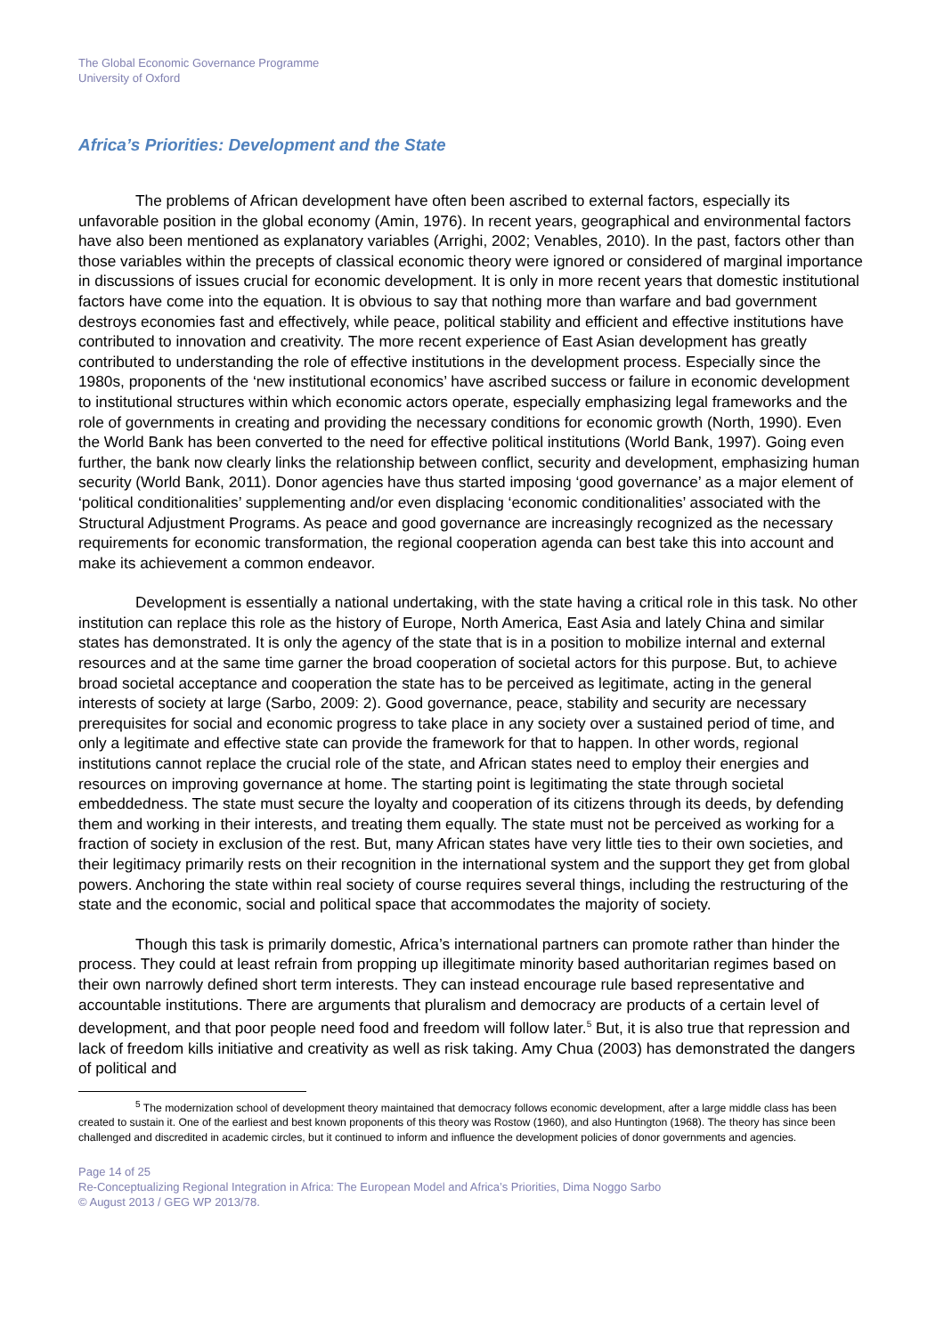The Global Economic Governance Programme
University of Oxford
Africa’s Priorities: Development and the State
The problems of African development have often been ascribed to external factors, especially its unfavorable position in the global economy (Amin, 1976). In recent years, geographical and environmental factors have also been mentioned as explanatory variables (Arrighi, 2002; Venables, 2010). In the past, factors other than those variables within the precepts of classical economic theory were ignored or considered of marginal importance in discussions of issues crucial for economic development. It is only in more recent years that domestic institutional factors have come into the equation. It is obvious to say that nothing more than warfare and bad government destroys economies fast and effectively, while peace, political stability and efficient and effective institutions have contributed to innovation and creativity. The more recent experience of East Asian development has greatly contributed to understanding the role of effective institutions in the development process. Especially since the 1980s, proponents of the ‘new institutional economics’ have ascribed success or failure in economic development to institutional structures within which economic actors operate, especially emphasizing legal frameworks and the role of governments in creating and providing the necessary conditions for economic growth (North, 1990). Even the World Bank has been converted to the need for effective political institutions (World Bank, 1997). Going even further, the bank now clearly links the relationship between conflict, security and development, emphasizing human security (World Bank, 2011). Donor agencies have thus started imposing ‘good governance’ as a major element of ‘political conditionalities’ supplementing and/or even displacing ‘economic conditionalities’ associated with the Structural Adjustment Programs. As peace and good governance are increasingly recognized as the necessary requirements for economic transformation, the regional cooperation agenda can best take this into account and make its achievement a common endeavor.
Development is essentially a national undertaking, with the state having a critical role in this task. No other institution can replace this role as the history of Europe, North America, East Asia and lately China and similar states has demonstrated. It is only the agency of the state that is in a position to mobilize internal and external resources and at the same time garner the broad cooperation of societal actors for this purpose. But, to achieve broad societal acceptance and cooperation the state has to be perceived as legitimate, acting in the general interests of society at large (Sarbo, 2009: 2). Good governance, peace, stability and security are necessary prerequisites for social and economic progress to take place in any society over a sustained period of time, and only a legitimate and effective state can provide the framework for that to happen. In other words, regional institutions cannot replace the crucial role of the state, and African states need to employ their energies and resources on improving governance at home. The starting point is legitimating the state through societal embeddedness. The state must secure the loyalty and cooperation of its citizens through its deeds, by defending them and working in their interests, and treating them equally. The state must not be perceived as working for a fraction of society in exclusion of the rest. But, many African states have very little ties to their own societies, and their legitimacy primarily rests on their recognition in the international system and the support they get from global powers. Anchoring the state within real society of course requires several things, including the restructuring of the state and the economic, social and political space that accommodates the majority of society.
Though this task is primarily domestic, Africa’s international partners can promote rather than hinder the process. They could at least refrain from propping up illegitimate minority based authoritarian regimes based on their own narrowly defined short term interests. They can instead encourage rule based representative and accountable institutions. There are arguments that pluralism and democracy are products of a certain level of development, and that poor people need food and freedom will follow later.<sup>5</sup> But, it is also true that repression and lack of freedom kills initiative and creativity as well as risk taking. Amy Chua (2003) has demonstrated the dangers of political and
<sup>5</sup> The modernization school of development theory maintained that democracy follows economic development, after a large middle class has been created to sustain it. One of the earliest and best known proponents of this theory was Rostow (1960), and also Huntington (1968). The theory has since been challenged and discredited in academic circles, but it continued to inform and influence the development policies of donor governments and agencies.
Page 14 of 25
Re-Conceptualizing Regional Integration in Africa: The European Model and Africa’s Priorities, Dima Noggo Sarbo
© August 2013 / GEG WP 2013/78.